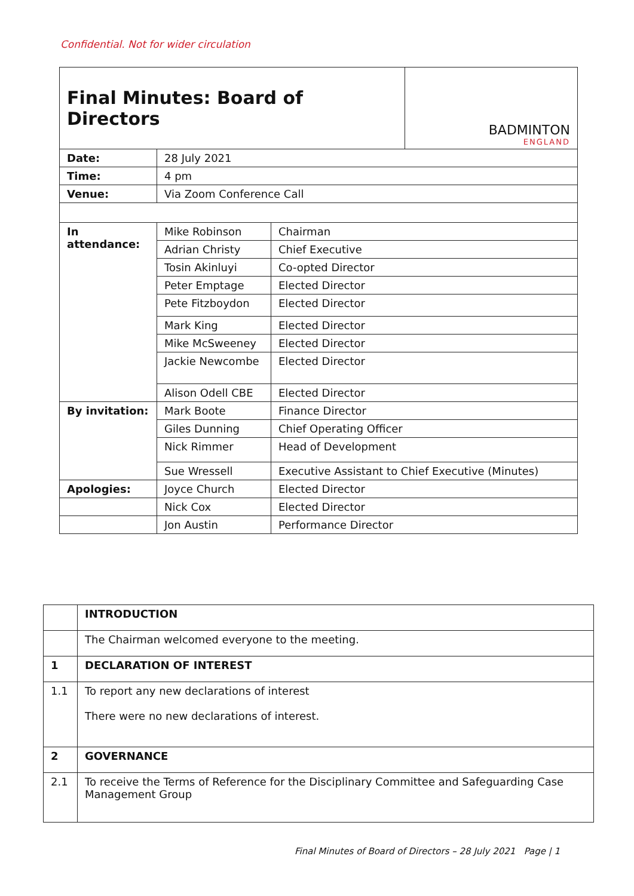Confidential. Not for wider circulation
| Final Minutes: Board of Directors | | | BADMINTON ENGLAND |
| Date: | 28 July 2021 | | |
| Time: | 4 pm | | |
| Venue: | Via Zoom Conference Call | | |
| In attendance: | Mike Robinson | Chairman | |
| | Adrian Christy | Chief Executive | |
| | Tosin Akinluyi | Co-opted Director | |
| | Peter Emptage | Elected Director | |
| | Pete Fitzboydon | Elected Director | |
| | Mark King | Elected Director | |
| | Mike McSweeney | Elected Director | |
| | Jackie Newcombe | Elected Director | |
| | Alison Odell CBE | Elected Director | |
| By invitation: | Mark Boote | Finance Director | |
| | Giles Dunning | Chief Operating Officer | |
| | Nick Rimmer | Head of Development | |
| | Sue Wressell | Executive Assistant to Chief Executive (Minutes) | |
| Apologies: | Joyce Church | Elected Director | |
| | Nick Cox | Elected Director | |
| | Jon Austin | Performance Director | |
| | INTRODUCTION |
| | The Chairman welcomed everyone to the meeting. |
| 1 | DECLARATION OF INTEREST |
| 1.1 | To report any new declarations of interest There were no new declarations of interest. |
| 2 | GOVERNANCE |
| 2.1 | To receive the Terms of Reference for the Disciplinary Committee and Safeguarding Case Management Group |
Final Minutes of Board of Directors – 28 July 2021 Page | 1